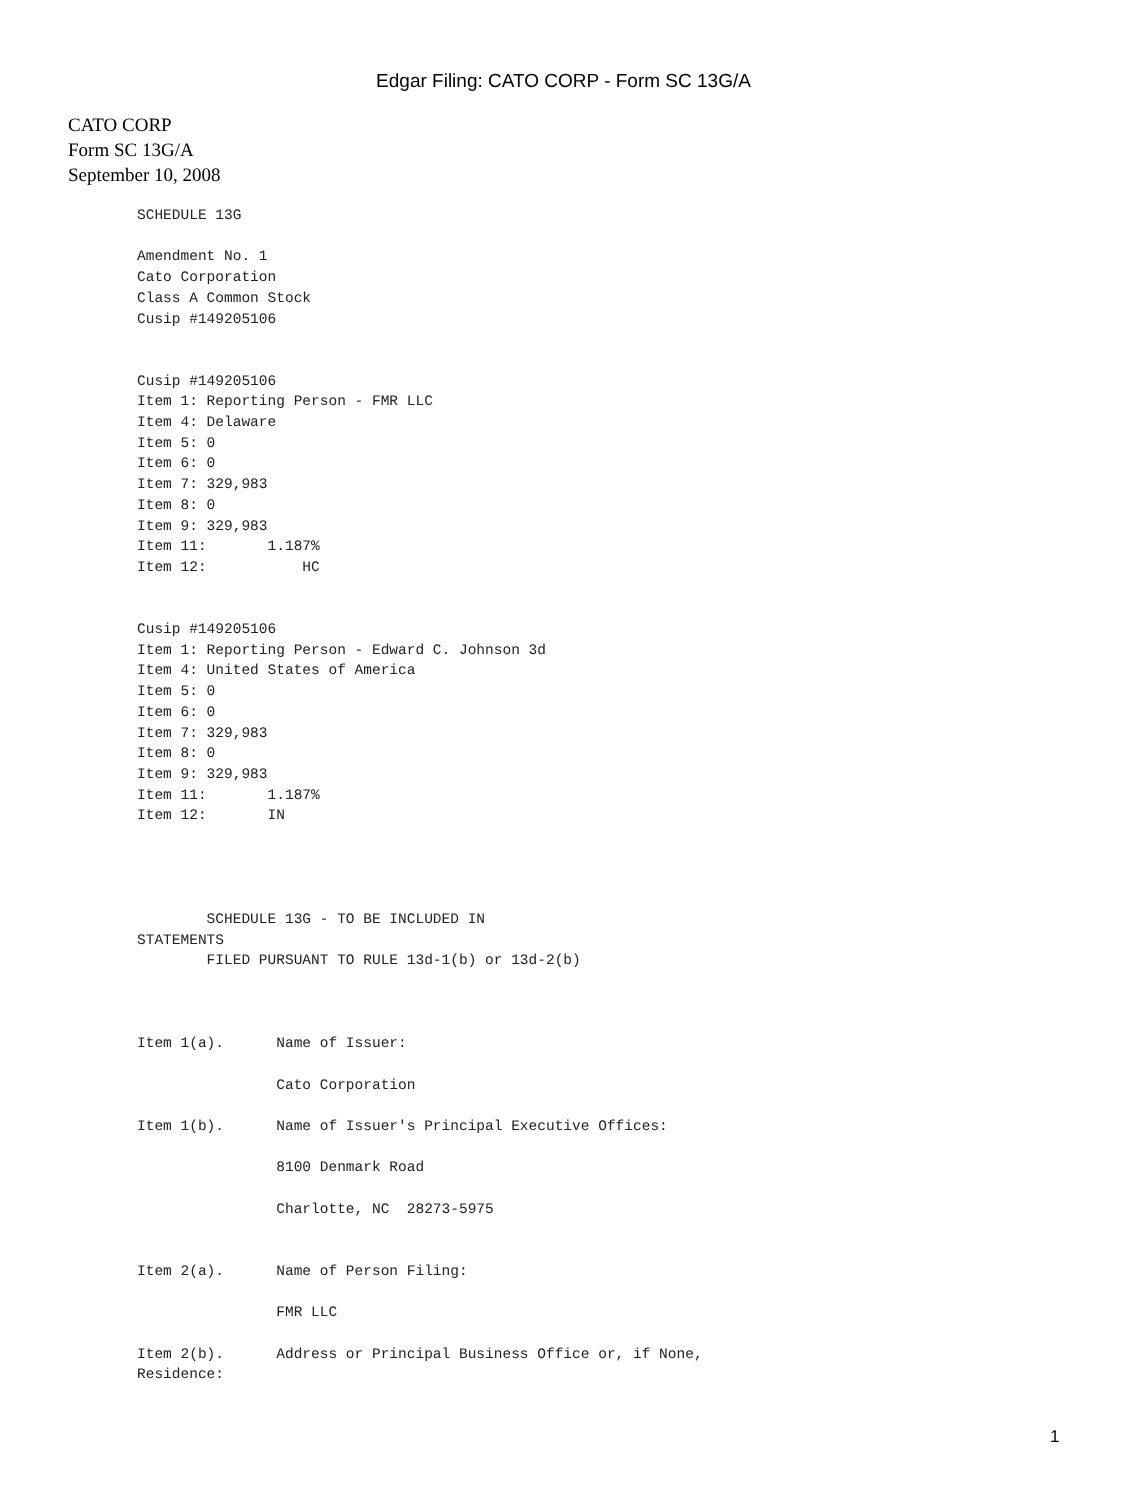Edgar Filing: CATO CORP - Form SC 13G/A
CATO CORP
Form SC 13G/A
September 10, 2008
SCHEDULE 13G

Amendment No. 1
Cato Corporation
Class A Common Stock
Cusip #149205106


Cusip #149205106
Item 1: Reporting Person - FMR LLC
Item 4: Delaware
Item 5: 0
Item 6: 0
Item 7: 329,983
Item 8: 0
Item 9: 329,983
Item 11:       1.187%
Item 12:           HC


Cusip #149205106
Item 1: Reporting Person - Edward C. Johnson 3d
Item 4: United States of America
Item 5: 0
Item 6: 0
Item 7: 329,983
Item 8: 0
Item 9: 329,983
Item 11:       1.187%
Item 12:       IN




        SCHEDULE 13G - TO BE INCLUDED IN
STATEMENTS
        FILED PURSUANT TO RULE 13d-1(b) or 13d-2(b)



Item 1(a).      Name of Issuer:

                Cato Corporation

Item 1(b).      Name of Issuer's Principal Executive Offices:

                8100 Denmark Road

                Charlotte, NC  28273-5975


Item 2(a).      Name of Person Filing:

                FMR LLC

Item 2(b).      Address or Principal Business Office or, if None,
Residence:
1